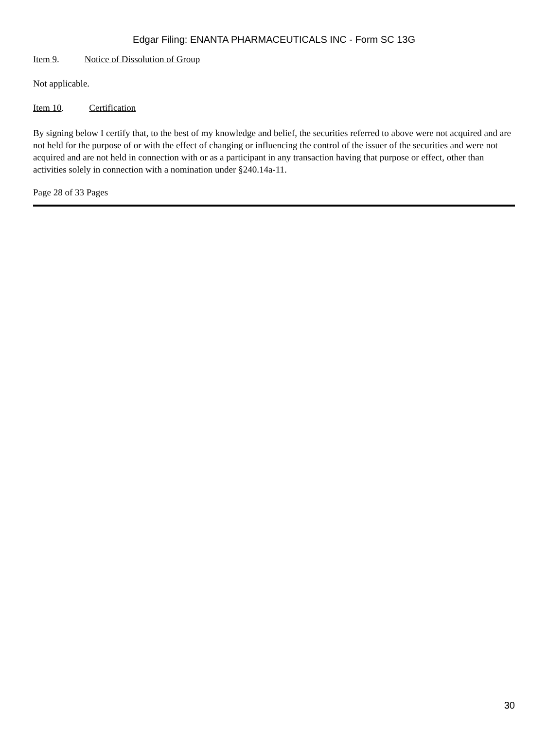Edgar Filing: ENANTA PHARMACEUTICALS INC - Form SC 13G
Item 9. Notice of Dissolution of Group
Not applicable.
Item 10. Certification
By signing below I certify that, to the best of my knowledge and belief, the securities referred to above were not acquired and are not held for the purpose of or with the effect of changing or influencing the control of the issuer of the securities and were not acquired and are not held in connection with or as a participant in any transaction having that purpose or effect, other than activities solely in connection with a nomination under §240.14a-11.
Page 28 of 33 Pages
30